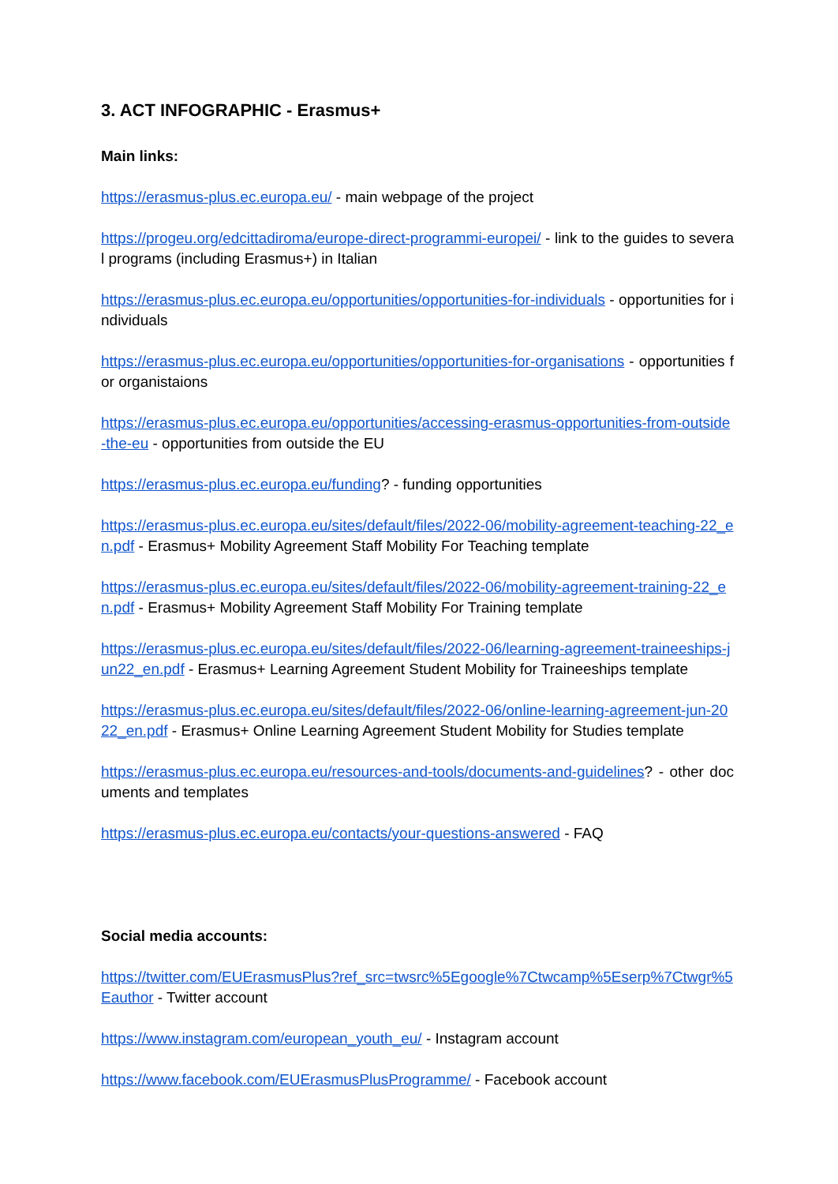3. ACT INFOGRAPHIC - Erasmus+
Main links:
https://erasmus-plus.ec.europa.eu/ - main webpage of the project
https://progeu.org/edcittadiroma/europe-direct-programmi-europei/ - link to the guides to several programs (including Erasmus+) in Italian
https://erasmus-plus.ec.europa.eu/opportunities/opportunities-for-individuals - opportunities for individuals
https://erasmus-plus.ec.europa.eu/opportunities/opportunities-for-organisations - opportunities for organistaions
https://erasmus-plus.ec.europa.eu/opportunities/accessing-erasmus-opportunities-from-outside-the-eu - opportunities from outside the EU
https://erasmus-plus.ec.europa.eu/funding? - funding opportunities
https://erasmus-plus.ec.europa.eu/sites/default/files/2022-06/mobility-agreement-teaching-22_en.pdf - Erasmus+ Mobility Agreement Staff Mobility For Teaching template
https://erasmus-plus.ec.europa.eu/sites/default/files/2022-06/mobility-agreement-training-22_en.pdf - Erasmus+ Mobility Agreement Staff Mobility For Training template
https://erasmus-plus.ec.europa.eu/sites/default/files/2022-06/learning-agreement-traineeships-jun22_en.pdf - Erasmus+ Learning Agreement Student Mobility for Traineeships template
https://erasmus-plus.ec.europa.eu/sites/default/files/2022-06/online-learning-agreement-jun-2022_en.pdf - Erasmus+ Online Learning Agreement Student Mobility for Studies template
https://erasmus-plus.ec.europa.eu/resources-and-tools/documents-and-guidelines? - other documents and templates
https://erasmus-plus.ec.europa.eu/contacts/your-questions-answered - FAQ
Social media accounts:
https://twitter.com/EUErasmusPlus?ref_src=twsrc%5Egoogle%7Ctwcamp%5Eserp%7Ctwgr%5Eauthor - Twitter account
https://www.instagram.com/european_youth_eu/ - Instagram account
https://www.facebook.com/EUErasmusPlusProgramme/ - Facebook account